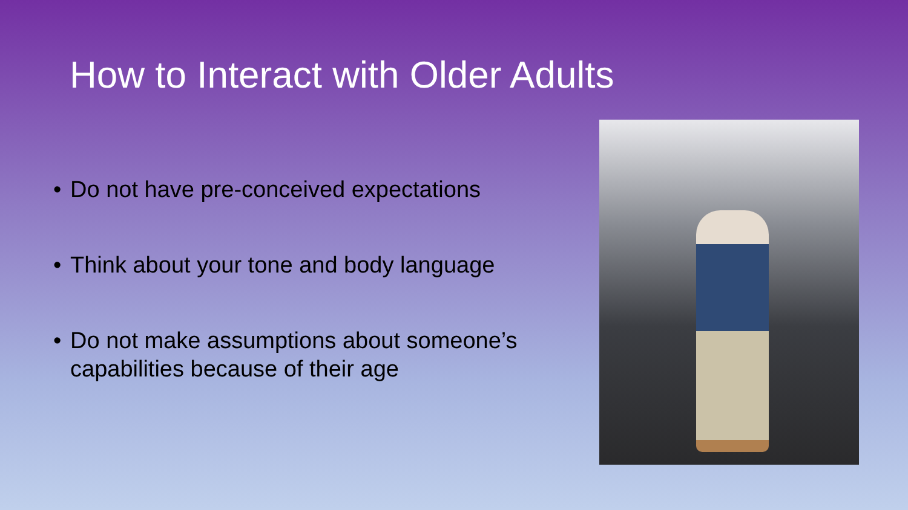How to Interact with Older Adults
• Do not have pre-conceived expectations
• Think about your tone and body language
• Do not make assumptions about someone’s capabilities because of their age